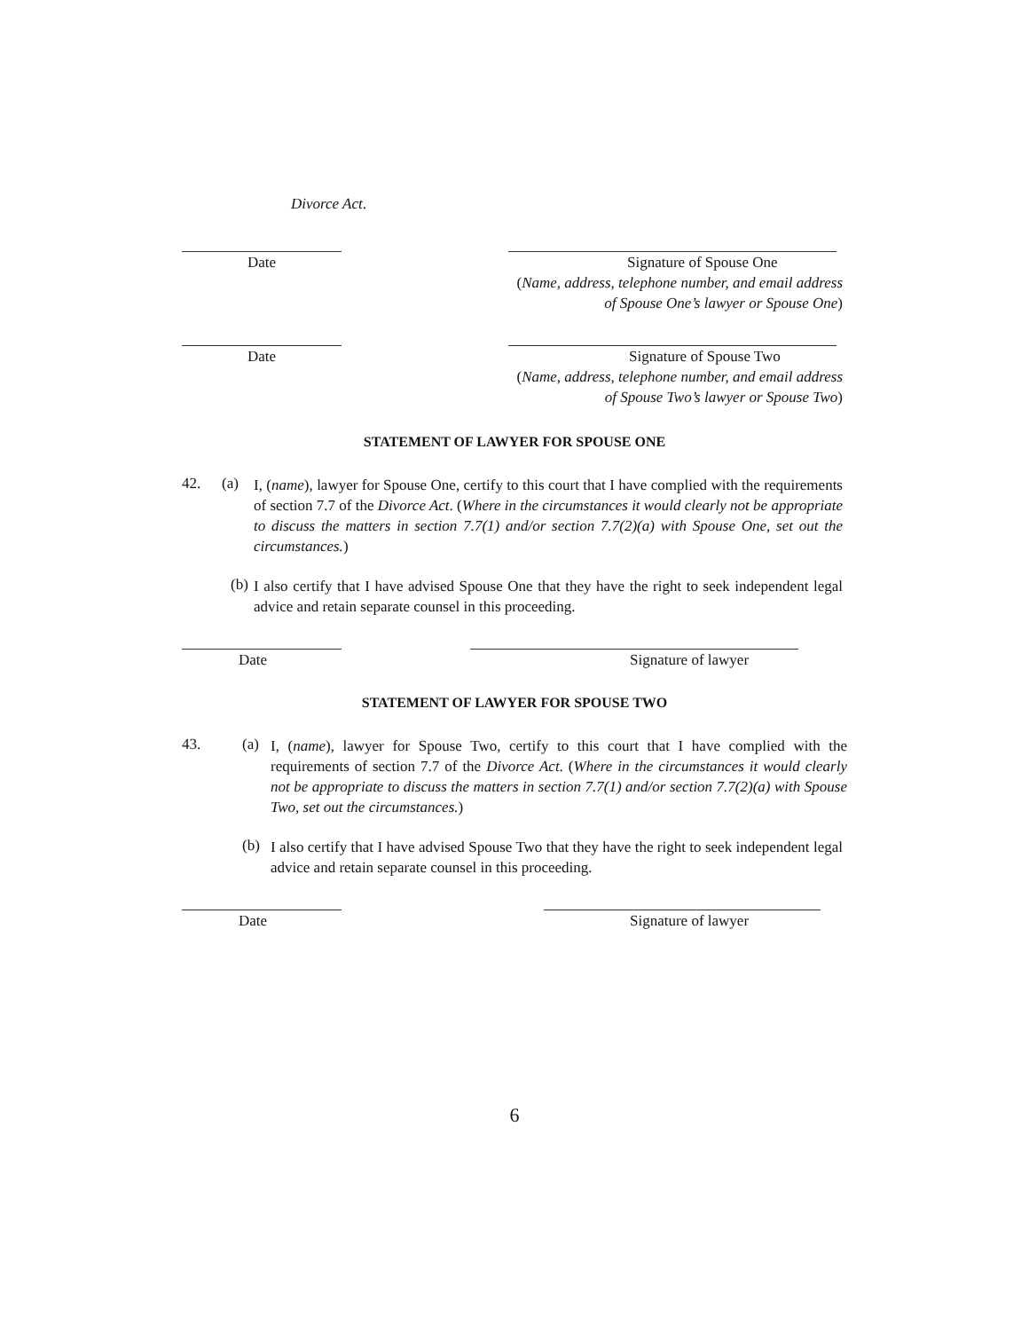Divorce Act.
Date Signature of Spouse One
(Name, address, telephone number, and email address of Spouse One’s lawyer or Spouse One)
Date Signature of Spouse Two
(Name, address, telephone number, and email address of Spouse Two’s lawyer or Spouse Two)
STATEMENT OF LAWYER FOR SPOUSE ONE
42. (a)
I, (name), lawyer for Spouse One, certify to this court that I have complied with the requirements of section 7.7 of the Divorce Act. (Where in the circumstances it would clearly not be appropriate to discuss the matters in section 7.7(1) and/or section 7.7(2)(a) with Spouse One, set out the circumstances.)
(b)
I also certify that I have advised Spouse One that they have the right to seek independent legal advice and retain separate counsel in this proceeding.
Date Signature of lawyer
STATEMENT OF LAWYER FOR SPOUSE TWO
43. (a)
I, (name), lawyer for Spouse Two, certify to this court that I have complied with the requirements of section 7.7 of the Divorce Act. (Where in the circumstances it would clearly not be appropriate to discuss the matters in section 7.7(1) and/or section 7.7(2)(a) with Spouse Two, set out the circumstances.)
(b)
I also certify that I have advised Spouse Two that they have the right to seek independent legal advice and retain separate counsel in this proceeding.
Date Signature of lawyer
6